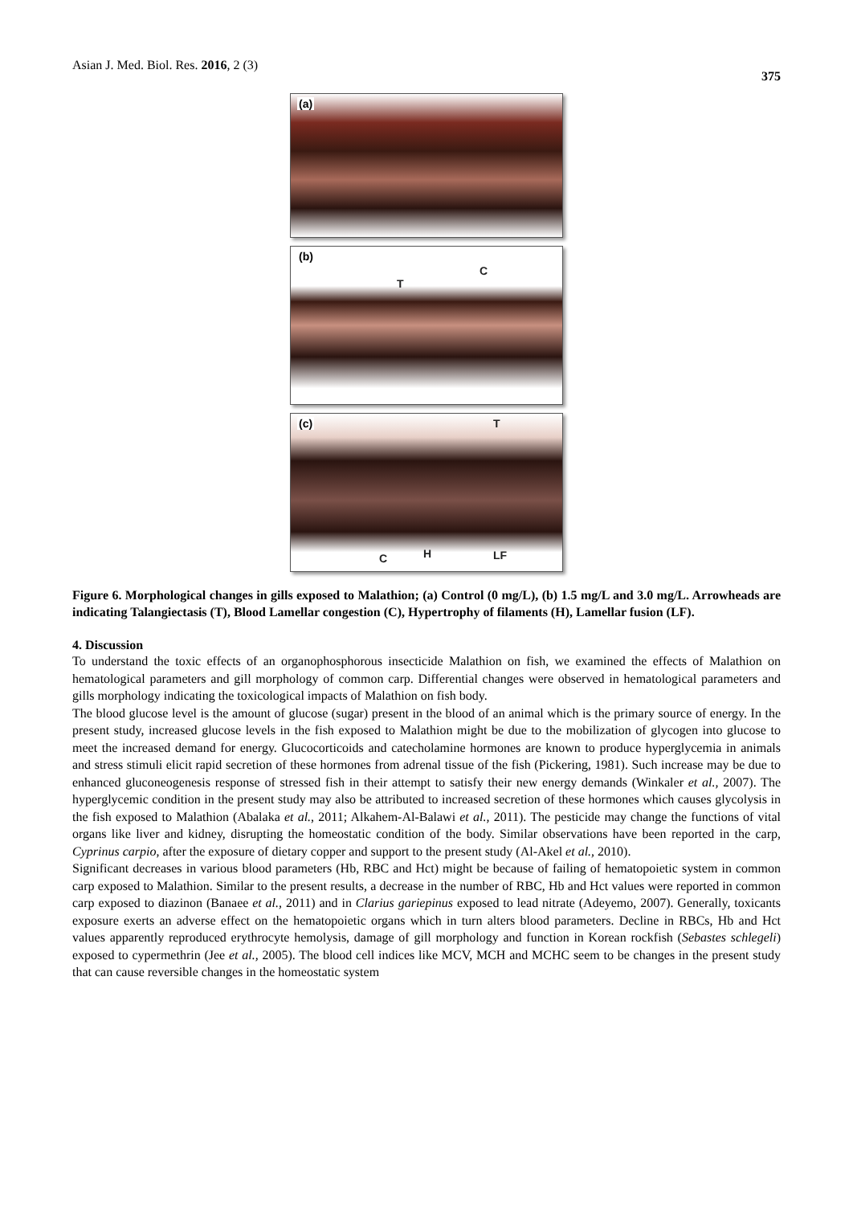Asian J. Med. Biol. Res. 2016, 2 (3) 375
(a)
(b)
C
T
(c) T
C H LF
Figure 6. Morphological changes in gills exposed to Malathion; (a) Control (0 mg/L), (b) 1.5 mg/L and 3.0 mg/L. Arrowheads are indicating Talangiectasis (T), Blood Lamellar congestion (C), Hypertrophy of filaments (H), Lamellar fusion (LF).
4. Discussion
To understand the toxic effects of an organophosphorous insecticide Malathion on fish, we examined the effects of Malathion on hematological parameters and gill morphology of common carp. Differential changes were observed in hematological parameters and gills morphology indicating the toxicological impacts of Malathion on fish body.
The blood glucose level is the amount of glucose (sugar) present in the blood of an animal which is the primary source of energy. In the present study, increased glucose levels in the fish exposed to Malathion might be due to the mobilization of glycogen into glucose to meet the increased demand for energy. Glucocorticoids and catecholamine hormones are known to produce hyperglycemia in animals and stress stimuli elicit rapid secretion of these hormones from adrenal tissue of the fish (Pickering, 1981). Such increase may be due to enhanced gluconeogenesis response of stressed fish in their attempt to satisfy their new energy demands (Winkaler et al., 2007). The hyperglycemic condition in the present study may also be attributed to increased secretion of these hormones which causes glycolysis in the fish exposed to Malathion (Abalaka et al., 2011; Alkahem-Al-Balawi et al., 2011). The pesticide may change the functions of vital organs like liver and kidney, disrupting the homeostatic condition of the body. Similar observations have been reported in the carp, Cyprinus carpio, after the exposure of dietary copper and support to the present study (Al-Akel et al., 2010).
Significant decreases in various blood parameters (Hb, RBC and Hct) might be because of failing of hematopoietic system in common carp exposed to Malathion. Similar to the present results, a decrease in the number of RBC, Hb and Hct values were reported in common carp exposed to diazinon (Banaee et al., 2011) and in Clarius gariepinus exposed to lead nitrate (Adeyemo, 2007). Generally, toxicants exposure exerts an adverse effect on the hematopoietic organs which in turn alters blood parameters. Decline in RBCs, Hb and Hct values apparently reproduced erythrocyte hemolysis, damage of gill morphology and function in Korean rockfish (Sebastes schlegeli) exposed to cypermethrin (Jee et al., 2005). The blood cell indices like MCV, MCH and MCHC seem to be changes in the present study that can cause reversible changes in the homeostatic system